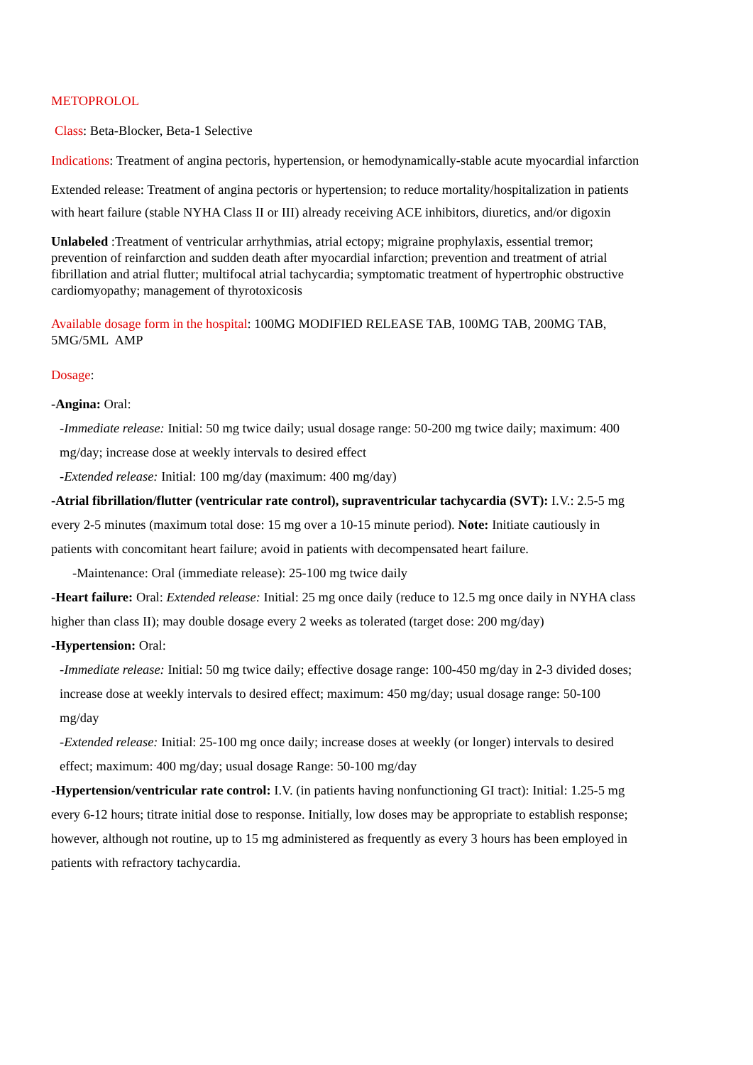METOPROLOL
Class: Beta-Blocker, Beta-1 Selective
Indications: Treatment of angina pectoris, hypertension, or hemodynamically-stable acute myocardial infarction
Extended release: Treatment of angina pectoris or hypertension; to reduce mortality/hospitalization in patients with heart failure (stable NYHA Class II or III) already receiving ACE inhibitors, diuretics, and/or digoxin
Unlabeled :Treatment of ventricular arrhythmias, atrial ectopy; migraine prophylaxis, essential tremor; prevention of reinfarction and sudden death after myocardial infarction; prevention and treatment of atrial fibrillation and atrial flutter; multifocal atrial tachycardia; symptomatic treatment of hypertrophic obstructive cardiomyopathy; management of thyrotoxicosis
Available dosage form in the hospital: 100MG MODIFIED RELEASE TAB, 100MG TAB, 200MG TAB, 5MG/5ML AMP
Dosage:
-Angina: Oral:
-Immediate release: Initial: 50 mg twice daily; usual dosage range: 50-200 mg twice daily; maximum: 400 mg/day; increase dose at weekly intervals to desired effect
-Extended release: Initial: 100 mg/day (maximum: 400 mg/day)
-Atrial fibrillation/flutter (ventricular rate control), supraventricular tachycardia (SVT): I.V.: 2.5-5 mg every 2-5 minutes (maximum total dose: 15 mg over a 10-15 minute period). Note: Initiate cautiously in patients with concomitant heart failure; avoid in patients with decompensated heart failure.
-Maintenance: Oral (immediate release): 25-100 mg twice daily
-Heart failure: Oral: Extended release: Initial: 25 mg once daily (reduce to 12.5 mg once daily in NYHA class higher than class II); may double dosage every 2 weeks as tolerated (target dose: 200 mg/day)
-Hypertension: Oral:
-Immediate release: Initial: 50 mg twice daily; effective dosage range: 100-450 mg/day in 2-3 divided doses; increase dose at weekly intervals to desired effect; maximum: 450 mg/day; usual dosage range: 50-100 mg/day
-Extended release: Initial: 25-100 mg once daily; increase doses at weekly (or longer) intervals to desired effect; maximum: 400 mg/day; usual dosage Range: 50-100 mg/day
-Hypertension/ventricular rate control: I.V. (in patients having nonfunctioning GI tract): Initial: 1.25-5 mg every 6-12 hours; titrate initial dose to response. Initially, low doses may be appropriate to establish response; however, although not routine, up to 15 mg administered as frequently as every 3 hours has been employed in patients with refractory tachycardia.